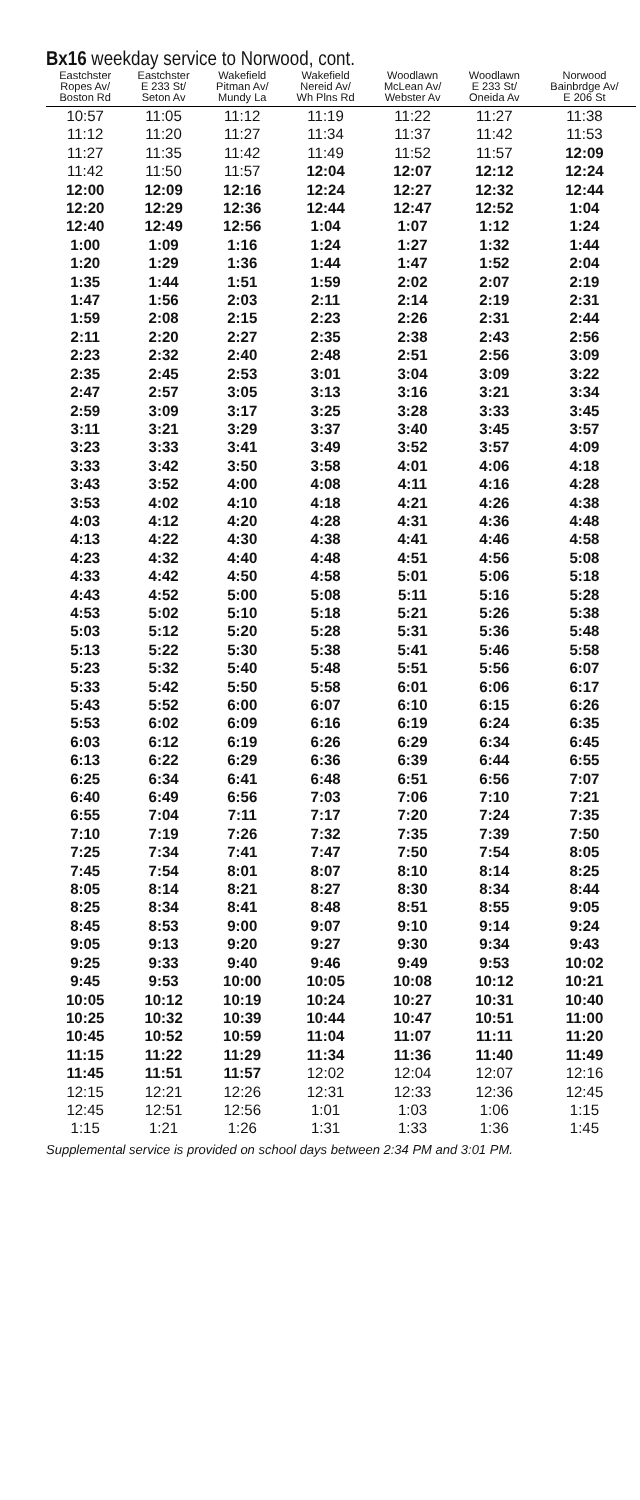Bx16 weekday service to Norwood, cont.
| Eastchster Ropes Av/ Boston Rd | Eastchster E 233 St/ Seton Av | Wakefield Pitman Av/ Mundy La | Wakefield Nereid Av/ Wh Plns Rd | Woodlawn McLean Av/ Webster Av | Woodlawn E 233 St/ Oneida Av | Norwood Bainbrdge Av/ E 206 St |
| --- | --- | --- | --- | --- | --- | --- |
| 10:57 | 11:05 | 11:12 | 11:19 | 11:22 | 11:27 | 11:38 |
| 11:12 | 11:20 | 11:27 | 11:34 | 11:37 | 11:42 | 11:53 |
| 11:27 | 11:35 | 11:42 | 11:49 | 11:52 | 11:57 | 12:09 |
| 11:42 | 11:50 | 11:57 | 12:04 | 12:07 | 12:12 | 12:24 |
| 12:00 | 12:09 | 12:16 | 12:24 | 12:27 | 12:32 | 12:44 |
| 12:20 | 12:29 | 12:36 | 12:44 | 12:47 | 12:52 | 1:04 |
| 12:40 | 12:49 | 12:56 | 1:04 | 1:07 | 1:12 | 1:24 |
| 1:00 | 1:09 | 1:16 | 1:24 | 1:27 | 1:32 | 1:44 |
| 1:20 | 1:29 | 1:36 | 1:44 | 1:47 | 1:52 | 2:04 |
| 1:35 | 1:44 | 1:51 | 1:59 | 2:02 | 2:07 | 2:19 |
| 1:47 | 1:56 | 2:03 | 2:11 | 2:14 | 2:19 | 2:31 |
| 1:59 | 2:08 | 2:15 | 2:23 | 2:26 | 2:31 | 2:44 |
| 2:11 | 2:20 | 2:27 | 2:35 | 2:38 | 2:43 | 2:56 |
| 2:23 | 2:32 | 2:40 | 2:48 | 2:51 | 2:56 | 3:09 |
| 2:35 | 2:45 | 2:53 | 3:01 | 3:04 | 3:09 | 3:22 |
| 2:47 | 2:57 | 3:05 | 3:13 | 3:16 | 3:21 | 3:34 |
| 2:59 | 3:09 | 3:17 | 3:25 | 3:28 | 3:33 | 3:45 |
| 3:11 | 3:21 | 3:29 | 3:37 | 3:40 | 3:45 | 3:57 |
| 3:23 | 3:33 | 3:41 | 3:49 | 3:52 | 3:57 | 4:09 |
| 3:33 | 3:42 | 3:50 | 3:58 | 4:01 | 4:06 | 4:18 |
| 3:43 | 3:52 | 4:00 | 4:08 | 4:11 | 4:16 | 4:28 |
| 3:53 | 4:02 | 4:10 | 4:18 | 4:21 | 4:26 | 4:38 |
| 4:03 | 4:12 | 4:20 | 4:28 | 4:31 | 4:36 | 4:48 |
| 4:13 | 4:22 | 4:30 | 4:38 | 4:41 | 4:46 | 4:58 |
| 4:23 | 4:32 | 4:40 | 4:48 | 4:51 | 4:56 | 5:08 |
| 4:33 | 4:42 | 4:50 | 4:58 | 5:01 | 5:06 | 5:18 |
| 4:43 | 4:52 | 5:00 | 5:08 | 5:11 | 5:16 | 5:28 |
| 4:53 | 5:02 | 5:10 | 5:18 | 5:21 | 5:26 | 5:38 |
| 5:03 | 5:12 | 5:20 | 5:28 | 5:31 | 5:36 | 5:48 |
| 5:13 | 5:22 | 5:30 | 5:38 | 5:41 | 5:46 | 5:58 |
| 5:23 | 5:32 | 5:40 | 5:48 | 5:51 | 5:56 | 6:07 |
| 5:33 | 5:42 | 5:50 | 5:58 | 6:01 | 6:06 | 6:17 |
| 5:43 | 5:52 | 6:00 | 6:07 | 6:10 | 6:15 | 6:26 |
| 5:53 | 6:02 | 6:09 | 6:16 | 6:19 | 6:24 | 6:35 |
| 6:03 | 6:12 | 6:19 | 6:26 | 6:29 | 6:34 | 6:45 |
| 6:13 | 6:22 | 6:29 | 6:36 | 6:39 | 6:44 | 6:55 |
| 6:25 | 6:34 | 6:41 | 6:48 | 6:51 | 6:56 | 7:07 |
| 6:40 | 6:49 | 6:56 | 7:03 | 7:06 | 7:10 | 7:21 |
| 6:55 | 7:04 | 7:11 | 7:17 | 7:20 | 7:24 | 7:35 |
| 7:10 | 7:19 | 7:26 | 7:32 | 7:35 | 7:39 | 7:50 |
| 7:25 | 7:34 | 7:41 | 7:47 | 7:50 | 7:54 | 8:05 |
| 7:45 | 7:54 | 8:01 | 8:07 | 8:10 | 8:14 | 8:25 |
| 8:05 | 8:14 | 8:21 | 8:27 | 8:30 | 8:34 | 8:44 |
| 8:25 | 8:34 | 8:41 | 8:48 | 8:51 | 8:55 | 9:05 |
| 8:45 | 8:53 | 9:00 | 9:07 | 9:10 | 9:14 | 9:24 |
| 9:05 | 9:13 | 9:20 | 9:27 | 9:30 | 9:34 | 9:43 |
| 9:25 | 9:33 | 9:40 | 9:46 | 9:49 | 9:53 | 10:02 |
| 9:45 | 9:53 | 10:00 | 10:05 | 10:08 | 10:12 | 10:21 |
| 10:05 | 10:12 | 10:19 | 10:24 | 10:27 | 10:31 | 10:40 |
| 10:25 | 10:32 | 10:39 | 10:44 | 10:47 | 10:51 | 11:00 |
| 10:45 | 10:52 | 10:59 | 11:04 | 11:07 | 11:11 | 11:20 |
| 11:15 | 11:22 | 11:29 | 11:34 | 11:36 | 11:40 | 11:49 |
| 11:45 | 11:51 | 11:57 | 12:02 | 12:04 | 12:07 | 12:16 |
| 12:15 | 12:21 | 12:26 | 12:31 | 12:33 | 12:36 | 12:45 |
| 12:45 | 12:51 | 12:56 | 1:01 | 1:03 | 1:06 | 1:15 |
| 1:15 | 1:21 | 1:26 | 1:31 | 1:33 | 1:36 | 1:45 |
Supplemental service is provided on school days between 2:34 PM and 3:01 PM.